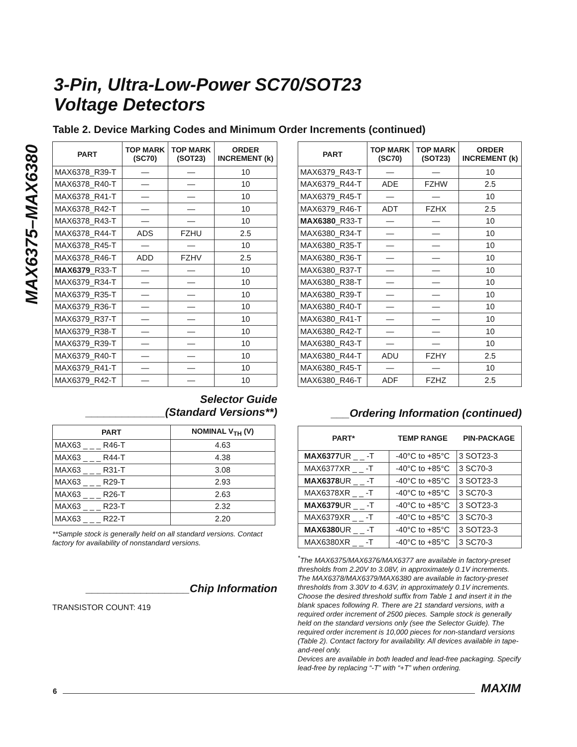MAX6375–MAX6380
3-Pin, Ultra-Low-Power SC70/SOT23
Voltage Detectors
Table 2. Device Marking Codes and Minimum Order Increments (continued)
| PART | TOP MARK (SC70) | TOP MARK (SOT23) | ORDER INCREMENT (k) |
| --- | --- | --- | --- |
| MAX6378_R39-T | — | — | 10 |
| MAX6378_R40-T | — | — | 10 |
| MAX6378_R41-T | — | — | 10 |
| MAX6378_R42-T | — | — | 10 |
| MAX6378_R43-T | — | — | 10 |
| MAX6378_R44-T | ADS | FZHU | 2.5 |
| MAX6378_R45-T | — | — | 10 |
| MAX6378_R46-T | ADD | FZHV | 2.5 |
| MAX6379 _R33-T | — | — | 10 |
| MAX6379_R34-T | — | — | 10 |
| MAX6379_R35-T | — | — | 10 |
| MAX6379_R36-T | — | — | 10 |
| MAX6379_R37-T | — | — | 10 |
| MAX6379_R38-T | — | — | 10 |
| MAX6379_R39-T | — | — | 10 |
| MAX6379_R40-T | — | — | 10 |
| MAX6379_R41-T | — | — | 10 |
| MAX6379_R42-T | — | — | 10 |
Selector Guide
_____________(Standard Versions**)
| PART | NOMINAL V<sub>TH</sub> (V) |
| --- | --- |
| MAX63 _ _ _ R46-T | 4.63 |
| MAX63 _ _ _ R44-T | 4.38 |
| MAX63 _ _ _ R31-T | 3.08 |
| MAX63 _ _ _ R29-T | 2.93 |
| MAX63 _ _ _ R26-T | 2.63 |
| MAX63 _ _ _ R23-T | 2.32 |
| MAX63 _ _ _ R22-T | 2.20 |
**Sample stock is generally held on all standard versions. Contact factory for availability of nonstandard versions.
_________________Chip Information
TRANSISTOR COUNT: 419
| PART | TOP MARK (SC70) | TOP MARK (SOT23) | ORDER INCREMENT (k) |
| --- | --- | --- | --- |
| MAX6379_R43-T | — | — | 10 |
| MAX6379_R44-T | ADE | FZHW | 2.5 |
| MAX6379_R45-T | — | — | 10 |
| MAX6379_R46-T | ADT | FZHX | 2.5 |
| MAX6380 _R33-T | — | — | 10 |
| MAX6380_R34-T | — | — | 10 |
| MAX6380_R35-T | — | — | 10 |
| MAX6380_R36-T | — | — | 10 |
| MAX6380_R37-T | — | — | 10 |
| MAX6380_R38-T | — | — | 10 |
| MAX6380_R39-T | — | — | 10 |
| MAX6380_R40-T | — | — | 10 |
| MAX6380_R41-T | — | — | 10 |
| MAX6380_R42-T | — | — | 10 |
| MAX6380_R43-T | — | — | 10 |
| MAX6380_R44-T | ADU | FZHY | 2.5 |
| MAX6380_R45-T | — | — | 10 |
| MAX6380_R46-T | ADF | FZHZ | 2.5 |
___Ordering Information (continued)
| PART* | TEMP RANGE | PIN-PACKAGE |
| --- | --- | --- |
| MAX6377 UR _ _ -T | -40°C to +85°C | 3 SOT23-3 |
| MAX6377XR _ _ -T | -40°C to +85°C | 3 SC70-3 |
| MAX6378 UR _ _ -T | -40°C to +85°C | 3 SOT23-3 |
| MAX6378XR _ _ -T | -40°C to +85°C | 3 SC70-3 |
| MAX6379 UR _ _ -T | -40°C to +85°C | 3 SOT23-3 |
| MAX6379XR _ _ -T | -40°C to +85°C | 3 SC70-3 |
| MAX6380 UR _ _ -T | -40°C to +85°C | 3 SOT23-3 |
| MAX6380XR _ _ -T | -40°C to +85°C | 3 SC70-3 |
<sup>*</sup> The MAX6375/MAX6376/MAX6377 are available in factory-preset thresholds from 2.20V to 3.08V, in approximately 0.1V increments. The MAX6378/MAX6379/MAX6380 are available in factory-preset thresholds from 3.30V to 4.63V, in approximately 0.1V increments. Choose the desired threshold suffix from Table 1 and insert it in the blank spaces following R. There are 21 standard versions, with a required order increment of 2500 pieces. Sample stock is generally held on the standard versions only (see the Selector Guide). The required order increment is 10,000 pieces for non-standard versions (Table 2). Contact factory for availability. All devices available in tape-and-reel only.
Devices are available in both leaded and lead-free packaging. Specify lead-free by replacing “-T” with “+T” when ordering.
6 MAXIM